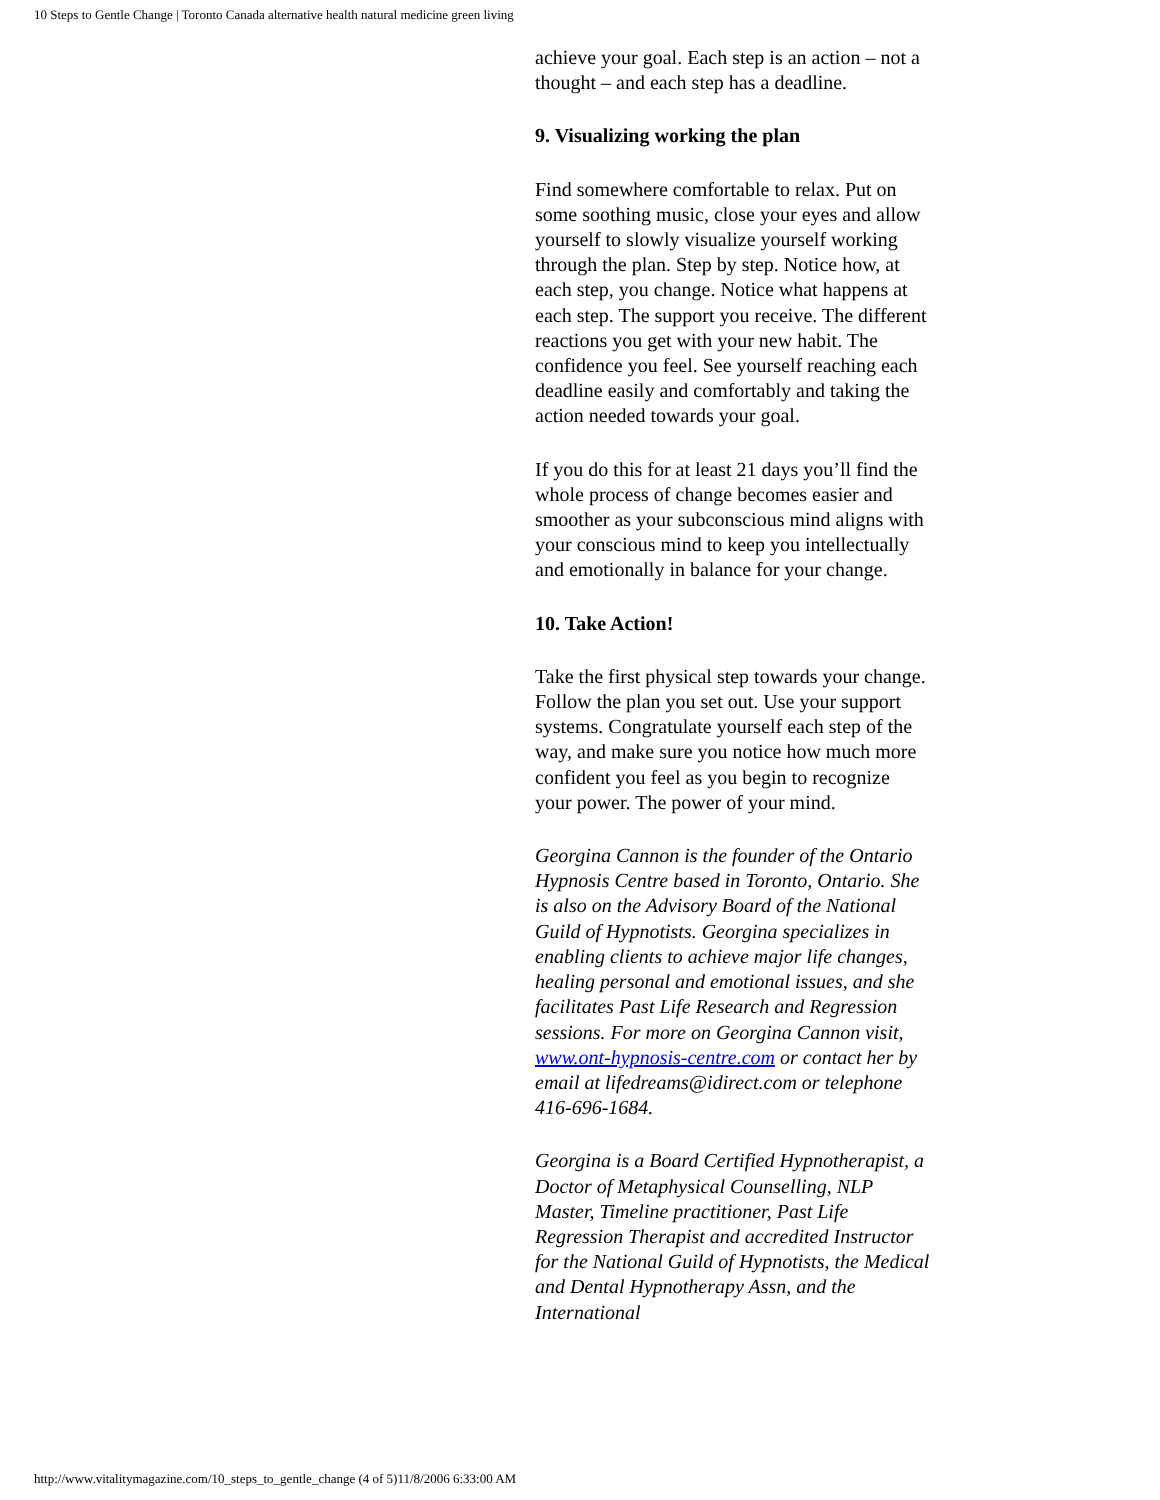10 Steps to Gentle Change | Toronto Canada alternative health natural medicine green living
achieve your goal. Each step is an action – not a thought – and each step has a deadline.
9. Visualizing working the plan
Find somewhere comfortable to relax. Put on some soothing music, close your eyes and allow yourself to slowly visualize yourself working through the plan. Step by step. Notice how, at each step, you change. Notice what happens at each step. The support you receive. The different reactions you get with your new habit. The confidence you feel. See yourself reaching each deadline easily and comfortably and taking the action needed towards your goal.
If you do this for at least 21 days you’ll find the whole process of change becomes easier and smoother as your subconscious mind aligns with your conscious mind to keep you intellectually and emotionally in balance for your change.
10. Take Action!
Take the first physical step towards your change. Follow the plan you set out. Use your support systems. Congratulate yourself each step of the way, and make sure you notice how much more confident you feel as you begin to recognize your power. The power of your mind.
Georgina Cannon is the founder of the Ontario Hypnosis Centre based in Toronto, Ontario. She is also on the Advisory Board of the National Guild of Hypnotists. Georgina specializes in enabling clients to achieve major life changes, healing personal and emotional issues, and she facilitates Past Life Research and Regression sessions. For more on Georgina Cannon visit, www.ont-hypnosis-centre.com or contact her by email at lifedreams@idirect.com or telephone 416-696-1684.
Georgina is a Board Certified Hypnotherapist, a Doctor of Metaphysical Counselling, NLP Master, Timeline practitioner, Past Life Regression Therapist and accredited Instructor for the National Guild of Hypnotists, the Medical and Dental Hypnotherapy Assn, and the International
http://www.vitalitymagazine.com/10_steps_to_gentle_change (4 of 5)11/8/2006 6:33:00 AM